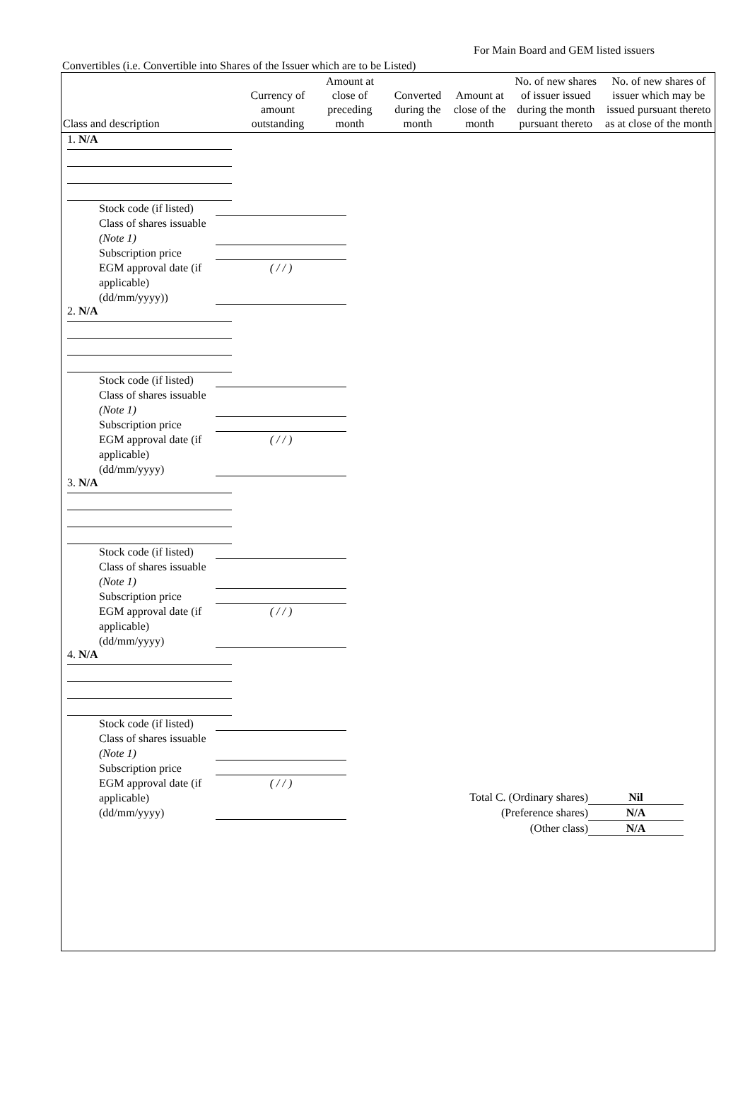For Main Board and GEM listed issuers
Convertibles (i.e. Convertible into Shares of the Issuer which are to be Listed)
| Class and description | Currency of amount outstanding | Amount at close of preceding month | Converted during the month | Amount at close of the month | No. of new shares of issuer issued during the month pursuant thereto | No. of new shares of issuer which may be issued pursuant thereto as at close of the month |
| --- | --- | --- | --- | --- | --- | --- |
1. N/A
Stock code (if listed)
Class of shares issuable (Note 1)
Subscription price
EGM approval date (if applicable) (dd/mm/yyyy)) ( / / )
2. N/A
Stock code (if listed)
Class of shares issuable (Note 1)
Subscription price
EGM approval date (if applicable) (dd/mm/yyyy) ( / / )
3. N/A
Stock code (if listed)
Class of shares issuable (Note 1)
Subscription price
EGM approval date (if applicable) (dd/mm/yyyy) ( / / )
4. N/A
Stock code (if listed)
Class of shares issuable (Note 1)
Subscription price
EGM approval date (if applicable) (dd/mm/yyyy) ( / / )
Total C. (Ordinary shares) Nil
(Preference shares) N/A
(Other class) N/A